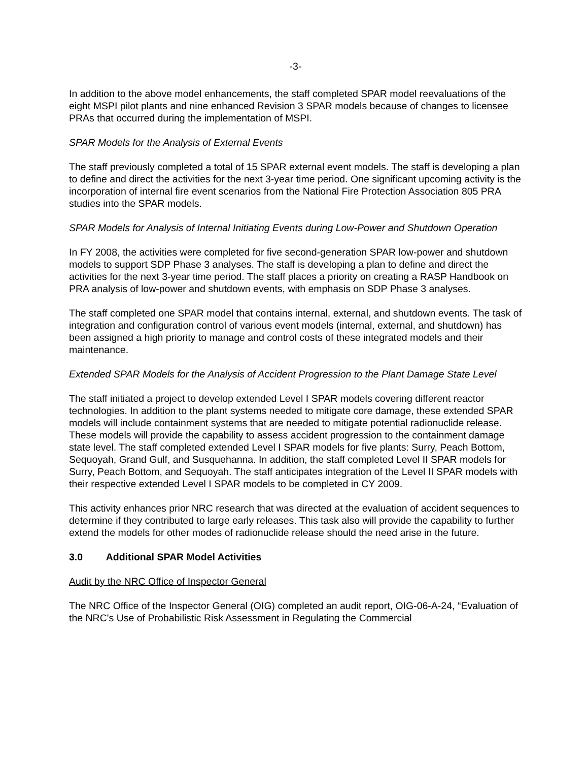-3-
In addition to the above model enhancements, the staff completed SPAR model reevaluations of the eight MSPI pilot plants and nine enhanced Revision 3 SPAR models because of changes to licensee PRAs that occurred during the implementation of MSPI.
SPAR Models for the Analysis of External Events
The staff previously completed a total of 15 SPAR external event models. The staff is developing a plan to define and direct the activities for the next 3-year time period. One significant upcoming activity is the incorporation of internal fire event scenarios from the National Fire Protection Association 805 PRA studies into the SPAR models.
SPAR Models for Analysis of Internal Initiating Events during Low-Power and Shutdown Operation
In FY 2008, the activities were completed for five second-generation SPAR low-power and shutdown models to support SDP Phase 3 analyses. The staff is developing a plan to define and direct the activities for the next 3-year time period. The staff places a priority on creating a RASP Handbook on PRA analysis of low-power and shutdown events, with emphasis on SDP Phase 3 analyses.
The staff completed one SPAR model that contains internal, external, and shutdown events. The task of integration and configuration control of various event models (internal, external, and shutdown) has been assigned a high priority to manage and control costs of these integrated models and their maintenance.
Extended SPAR Models for the Analysis of Accident Progression to the Plant Damage State Level
The staff initiated a project to develop extended Level I SPAR models covering different reactor technologies. In addition to the plant systems needed to mitigate core damage, these extended SPAR models will include containment systems that are needed to mitigate potential radionuclide release. These models will provide the capability to assess accident progression to the containment damage state level. The staff completed extended Level I SPAR models for five plants: Surry, Peach Bottom, Sequoyah, Grand Gulf, and Susquehanna. In addition, the staff completed Level II SPAR models for Surry, Peach Bottom, and Sequoyah. The staff anticipates integration of the Level II SPAR models with their respective extended Level I SPAR models to be completed in CY 2009.
This activity enhances prior NRC research that was directed at the evaluation of accident sequences to determine if they contributed to large early releases. This task also will provide the capability to further extend the models for other modes of radionuclide release should the need arise in the future.
3.0 Additional SPAR Model Activities
Audit by the NRC Office of Inspector General
The NRC Office of the Inspector General (OIG) completed an audit report, OIG-06-A-24, “Evaluation of the NRC's Use of Probabilistic Risk Assessment in Regulating the Commercial